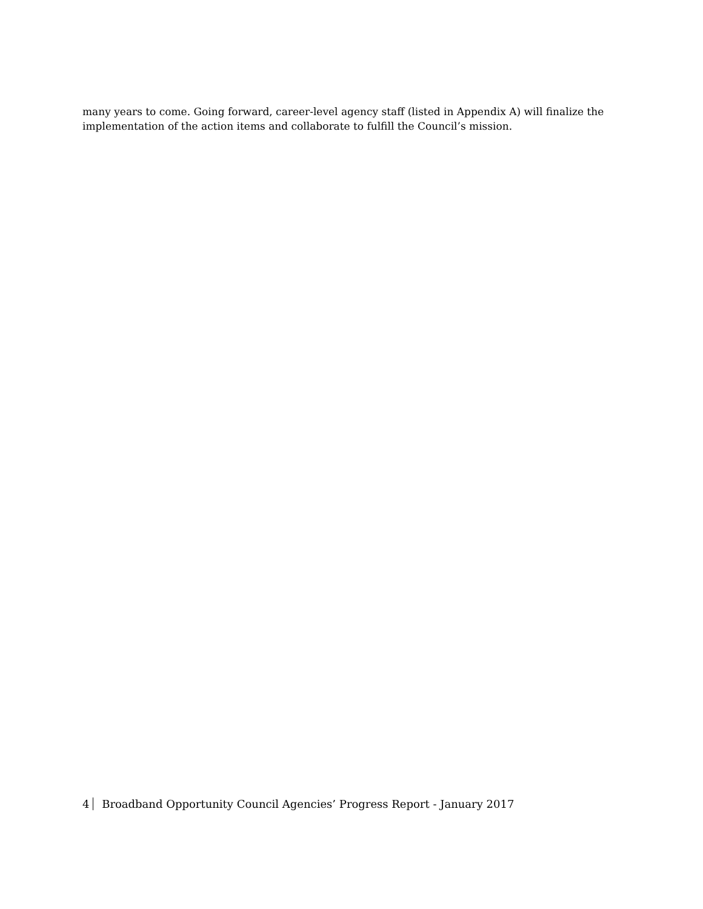many years to come. Going forward, career-level agency staff (listed in Appendix A) will finalize the implementation of the action items and collaborate to fulfill the Council’s mission.
4 Broadband Opportunity Council Agencies’ Progress Report - January 2017